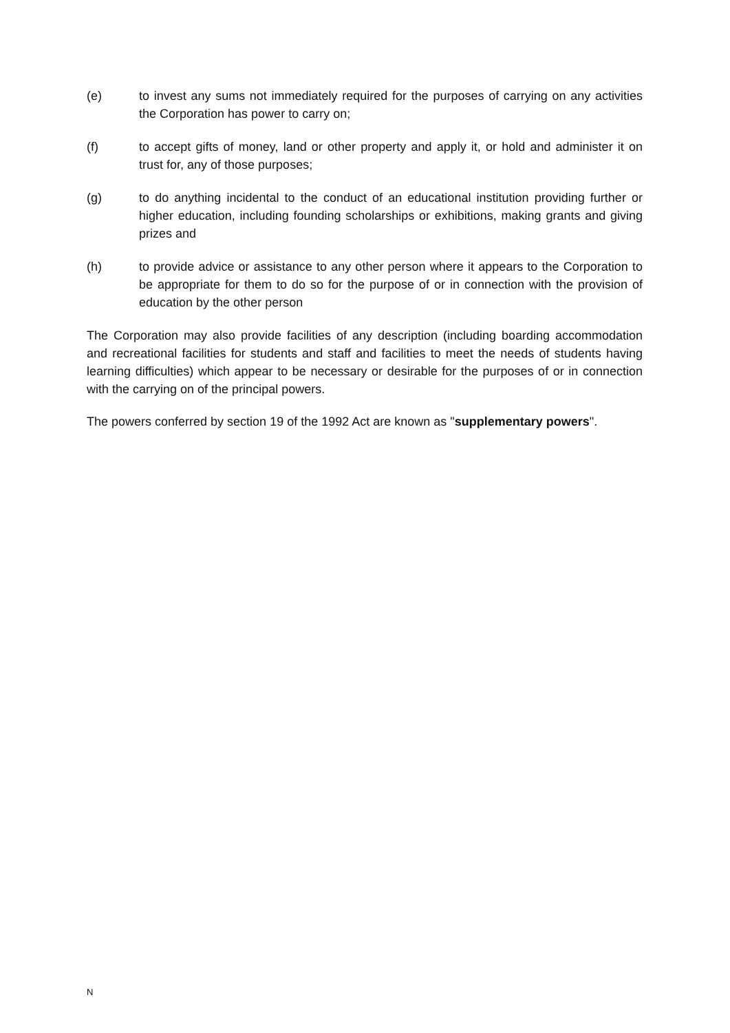(e) to invest any sums not immediately required for the purposes of carrying on any activities the Corporation has power to carry on;
(f) to accept gifts of money, land or other property and apply it, or hold and administer it on trust for, any of those purposes;
(g) to do anything incidental to the conduct of an educational institution providing further or higher education, including founding scholarships or exhibitions, making grants and giving prizes and
(h) to provide advice or assistance to any other person where it appears to the Corporation to be appropriate for them to do so for the purpose of or in connection with the provision of education by the other person
The Corporation may also provide facilities of any description (including boarding accommodation and recreational facilities for students and staff and facilities to meet the needs of students having learning difficulties) which appear to be necessary or desirable for the purposes of or in connection with the carrying on of the principal powers.
The powers conferred by section 19 of the 1992 Act are known as "supplementary powers".
N